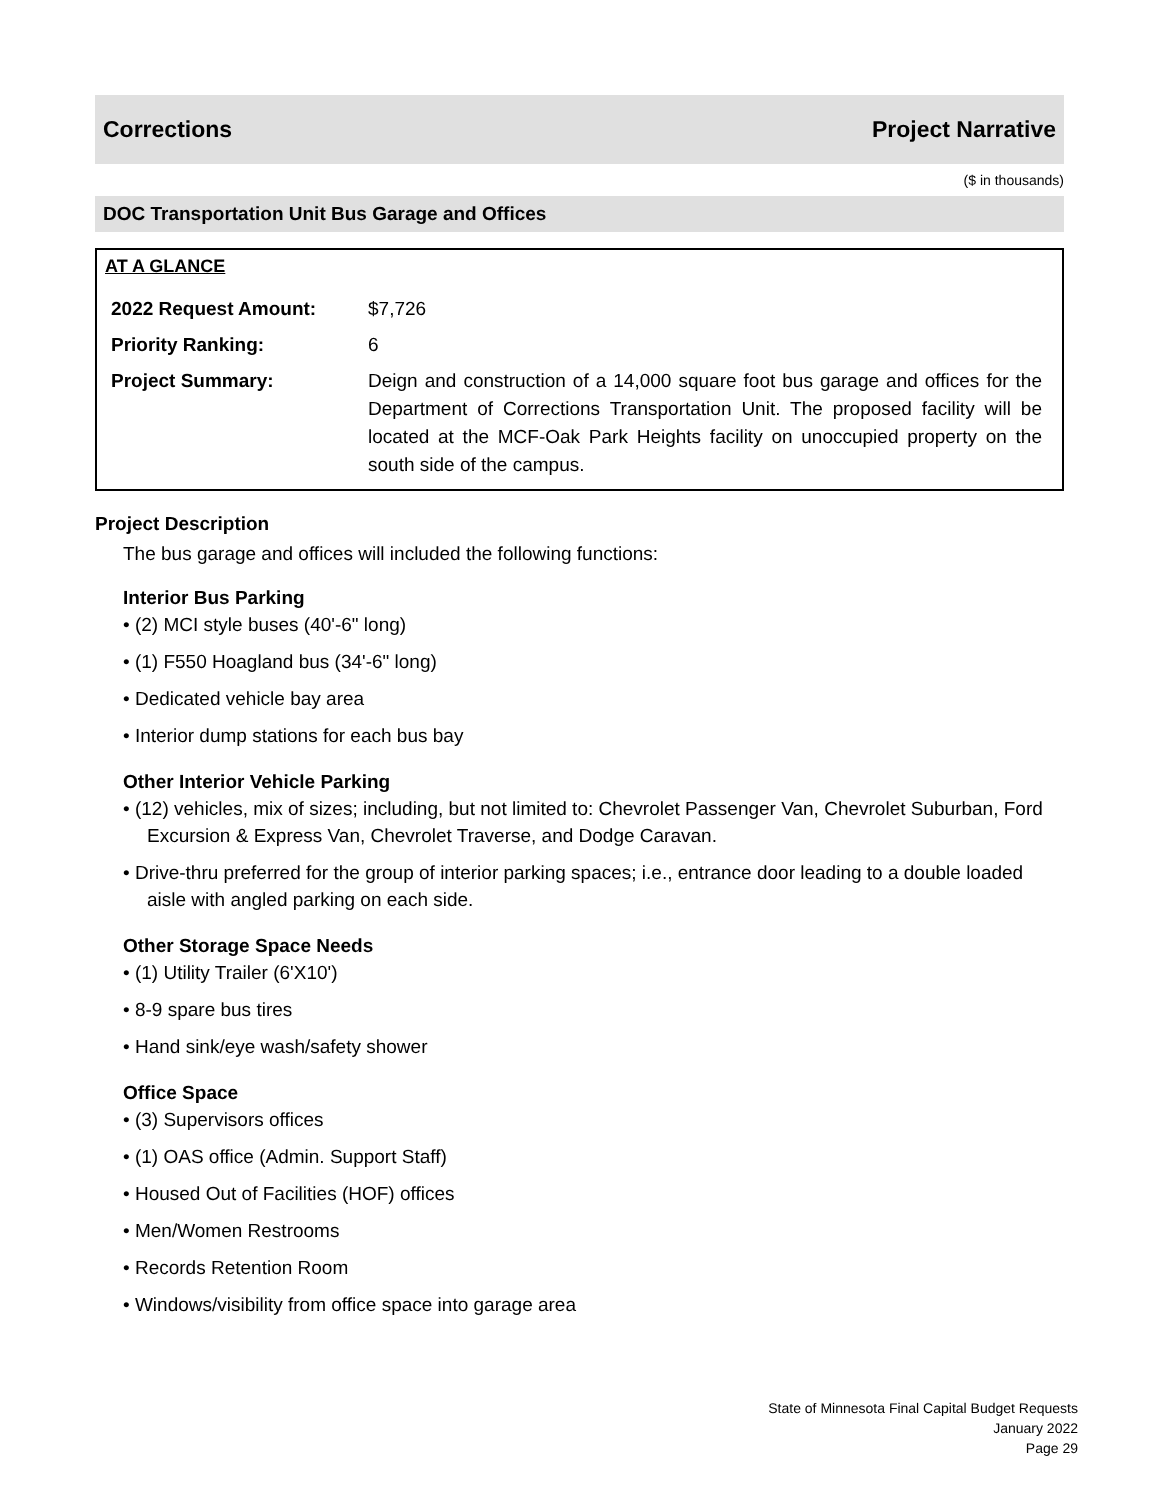Corrections Project Narrative
($ in thousands)
DOC Transportation Unit Bus Garage and Offices
AT A GLANCE
| 2022 Request Amount: | $7,726 |
| Priority Ranking: | 6 |
| Project Summary: | Deign and construction of a 14,000 square foot bus garage and offices for the Department of Corrections Transportation Unit. The proposed facility will be located at the MCF-Oak Park Heights facility on unoccupied property on the south side of the campus. |
Project Description
The bus garage and offices will included the following functions:
Interior Bus Parking
• (2) MCI style buses (40'-6" long)
• (1) F550 Hoagland bus (34'-6" long)
• Dedicated vehicle bay area
• Interior dump stations for each bus bay
Other Interior Vehicle Parking
• (12) vehicles, mix of sizes; including, but not limited to: Chevrolet Passenger Van, Chevrolet Suburban, Ford Excursion & Express Van, Chevrolet Traverse, and Dodge Caravan.
• Drive-thru preferred for the group of interior parking spaces; i.e., entrance door leading to a double loaded aisle with angled parking on each side.
Other Storage Space Needs
• (1) Utility Trailer (6'X10')
• 8-9 spare bus tires
• Hand sink/eye wash/safety shower
Office Space
• (3) Supervisors offices
• (1) OAS office (Admin. Support Staff)
• Housed Out of Facilities (HOF) offices
• Men/Women Restrooms
• Records Retention Room
• Windows/visibility from office space into garage area
State of Minnesota Final Capital Budget Requests
January 2022
Page 29